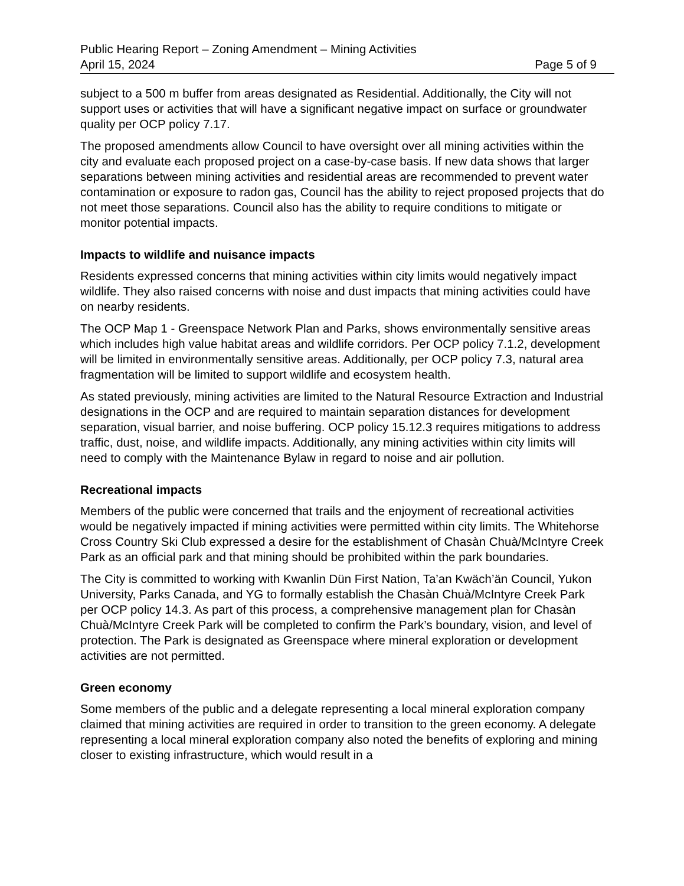Public Hearing Report – Zoning Amendment – Mining Activities
April 15, 2024 Page 5 of 9
subject to a 500 m buffer from areas designated as Residential. Additionally, the City will not support uses or activities that will have a significant negative impact on surface or groundwater quality per OCP policy 7.17.
The proposed amendments allow Council to have oversight over all mining activities within the city and evaluate each proposed project on a case-by-case basis. If new data shows that larger separations between mining activities and residential areas are recommended to prevent water contamination or exposure to radon gas, Council has the ability to reject proposed projects that do not meet those separations. Council also has the ability to require conditions to mitigate or monitor potential impacts.
Impacts to wildlife and nuisance impacts
Residents expressed concerns that mining activities within city limits would negatively impact wildlife. They also raised concerns with noise and dust impacts that mining activities could have on nearby residents.
The OCP Map 1 - Greenspace Network Plan and Parks, shows environmentally sensitive areas which includes high value habitat areas and wildlife corridors. Per OCP policy 7.1.2, development will be limited in environmentally sensitive areas. Additionally, per OCP policy 7.3, natural area fragmentation will be limited to support wildlife and ecosystem health.
As stated previously, mining activities are limited to the Natural Resource Extraction and Industrial designations in the OCP and are required to maintain separation distances for development separation, visual barrier, and noise buffering. OCP policy 15.12.3 requires mitigations to address traffic, dust, noise, and wildlife impacts. Additionally, any mining activities within city limits will need to comply with the Maintenance Bylaw in regard to noise and air pollution.
Recreational impacts
Members of the public were concerned that trails and the enjoyment of recreational activities would be negatively impacted if mining activities were permitted within city limits. The Whitehorse Cross Country Ski Club expressed a desire for the establishment of Chasàn Chuà/McIntyre Creek Park as an official park and that mining should be prohibited within the park boundaries.
The City is committed to working with Kwanlin Dün First Nation, Ta’an Kwäch’än Council, Yukon University, Parks Canada, and YG to formally establish the Chasàn Chuà/McIntyre Creek Park per OCP policy 14.3. As part of this process, a comprehensive management plan for Chasàn Chuà/McIntyre Creek Park will be completed to confirm the Park’s boundary, vision, and level of protection. The Park is designated as Greenspace where mineral exploration or development activities are not permitted.
Green economy
Some members of the public and a delegate representing a local mineral exploration company claimed that mining activities are required in order to transition to the green economy. A delegate representing a local mineral exploration company also noted the benefits of exploring and mining closer to existing infrastructure, which would result in a